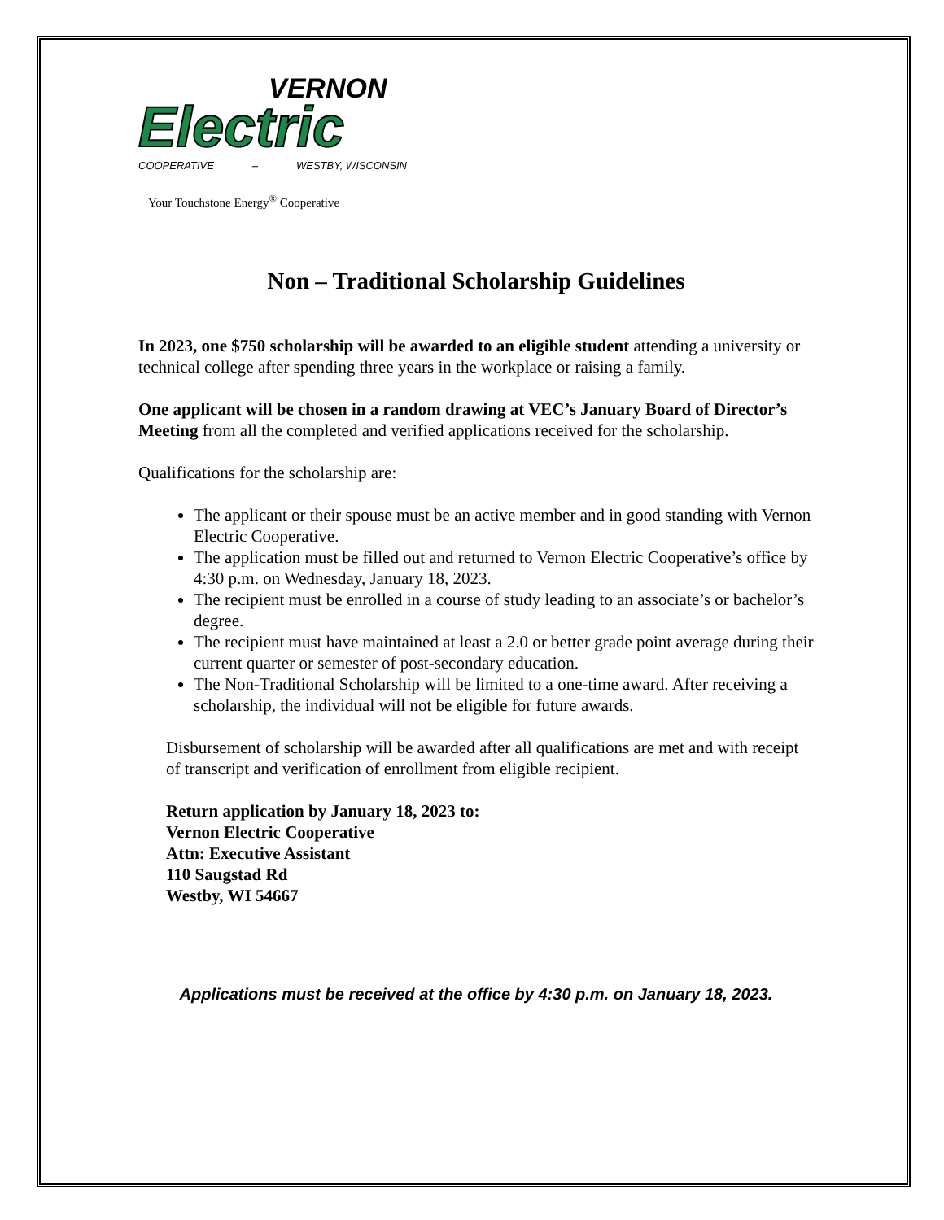VERNON
Electric
COOPERATIVE – WESTBY, WISCONSIN
Your Touchstone Energy<sup>®</sup> Cooperative
Non – Traditional Scholarship Guidelines
In 2023, one $750 scholarship will be awarded to an eligible student attending a university or technical college after spending three years in the workplace or raising a family.
One applicant will be chosen in a random drawing at VEC’s January Board of Director’s Meeting from all the completed and verified applications received for the scholarship.
Qualifications for the scholarship are:
The applicant or their spouse must be an active member and in good standing with Vernon Electric Cooperative.
The application must be filled out and returned to Vernon Electric Cooperative’s office by 4:30 p.m. on Wednesday, January 18, 2023.
The recipient must be enrolled in a course of study leading to an associate’s or bachelor’s degree.
The recipient must have maintained at least a 2.0 or better grade point average during their current quarter or semester of post-secondary education.
The Non-Traditional Scholarship will be limited to a one-time award. After receiving a scholarship, the individual will not be eligible for future awards.
Disbursement of scholarship will be awarded after all qualifications are met and with receipt of transcript and verification of enrollment from eligible recipient.
Return application by January 18, 2023 to:
Vernon Electric Cooperative
Attn: Executive Assistant
110 Saugstad Rd
Westby, WI 54667
Applications must be received at the office by 4:30 p.m. on January 18, 2023.